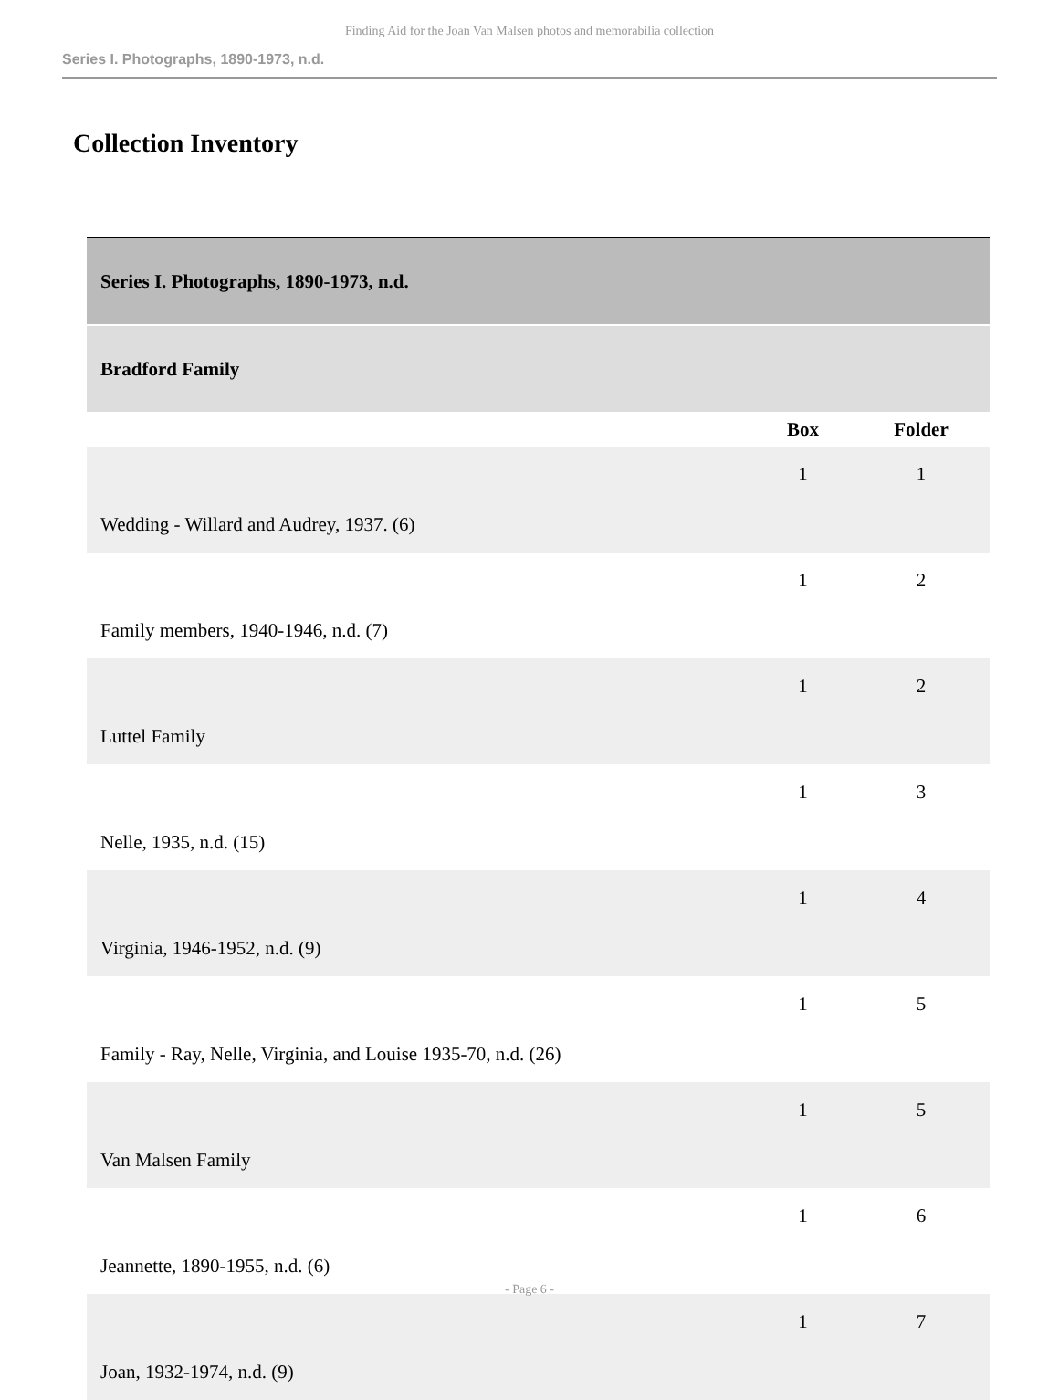Finding Aid for the Joan Van Malsen photos and memorabilia collection
Series I. Photographs, 1890-1973, n.d.
Collection Inventory
| Series I. Photographs, 1890-1973, n.d. | | |
| Bradford Family | | |
| | Box | Folder |
| Wedding - Willard and Audrey, 1937. (6) | 1 | 1 |
| Family members, 1940-1946, n.d. (7) | 1 | 2 |
| Luttel Family | 1 | 2 |
| Nelle, 1935, n.d. (15) | 1 | 3 |
| Virginia, 1946-1952, n.d. (9) | 1 | 4 |
| Family - Ray, Nelle, Virginia, and Louise 1935-70, n.d. (26) | 1 | 5 |
| Van Malsen Family | 1 | 5 |
| Jeannette, 1890-1955, n.d. (6) | 1 | 6 |
| Joan, 1932-1974, n.d. (9) | 1 | 7 |
- Page 6 -